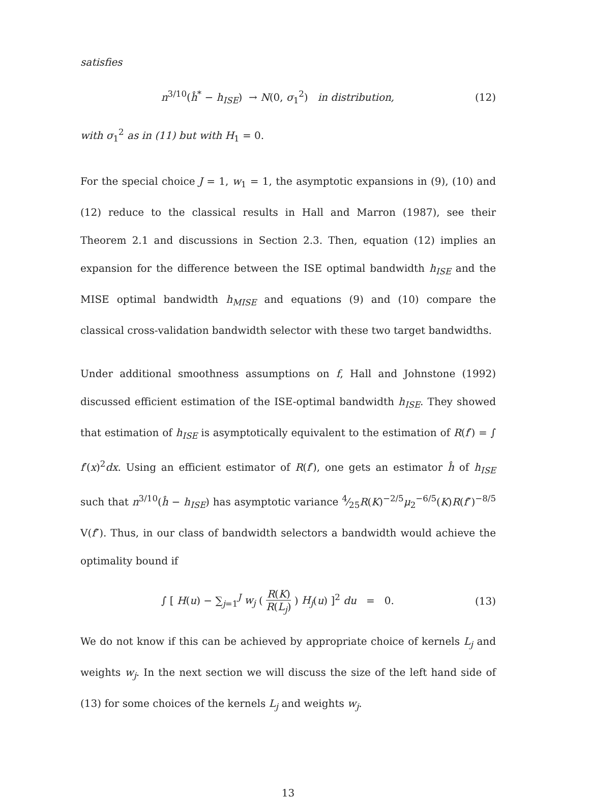satisfies
n<sup>3/10</sup>(ĥ<sup>*</sup> − h<sub>ISE</sub>) → N(0, σ<sub>1</sub><sup>2</sup>) in distribution,
(12)
with σ<sub>1</sub><sup>2</sup> as in (11) but with H<sub>1</sub> = 0.
For the special choice J = 1, w<sub>1</sub> = 1, the asymptotic expansions in (9), (10) and (12) reduce to the classical results in Hall and Marron (1987), see their Theorem 2.1 and discussions in Section 2.3. Then, equation (12) implies an expansion for the difference between the ISE optimal bandwidth h<sub>ISE</sub> and the MISE optimal bandwidth h<sub>MISE</sub> and equations (9) and (10) compare the classical cross-validation bandwidth selector with these two target bandwidths.
Under additional smoothness assumptions on f, Hall and Johnstone (1992) discussed efficient estimation of the ISE-optimal bandwidth h<sub>ISE</sub>. They showed that estimation of h<sub>ISE</sub> is asymptotically equivalent to the estimation of R(f′) = ∫ f′(x)<sup>2</sup>dx. Using an efficient estimator of R(f′), one gets an estimator ĥ of h<sub>ISE</sub> such that n<sup>3/10</sup>(ĥ − h<sub>ISE</sub>) has asymptotic variance 4⁄25R(K)<sup>−2/5</sup>μ<sub>2</sub><sup>−6/5</sup>(K)R(f″)<sup>−8/5</sup> V(f″). Thus, in our class of bandwidth selectors a bandwidth would achieve the optimality bound if
∫ [ H(u) − ∑<sub>j=1</sub><sup>J</sup> w<sub>j</sub> ( R(K) R(L<sub>j</sub>) ) H<sub>j</sub>(u) ]<sup>2</sup> du = 0.
(13)
We do not know if this can be achieved by appropriate choice of kernels L<sub>j</sub> and weights w<sub>j</sub>. In the next section we will discuss the size of the left hand side of (13) for some choices of the kernels L<sub>j</sub> and weights w<sub>j</sub>.
13